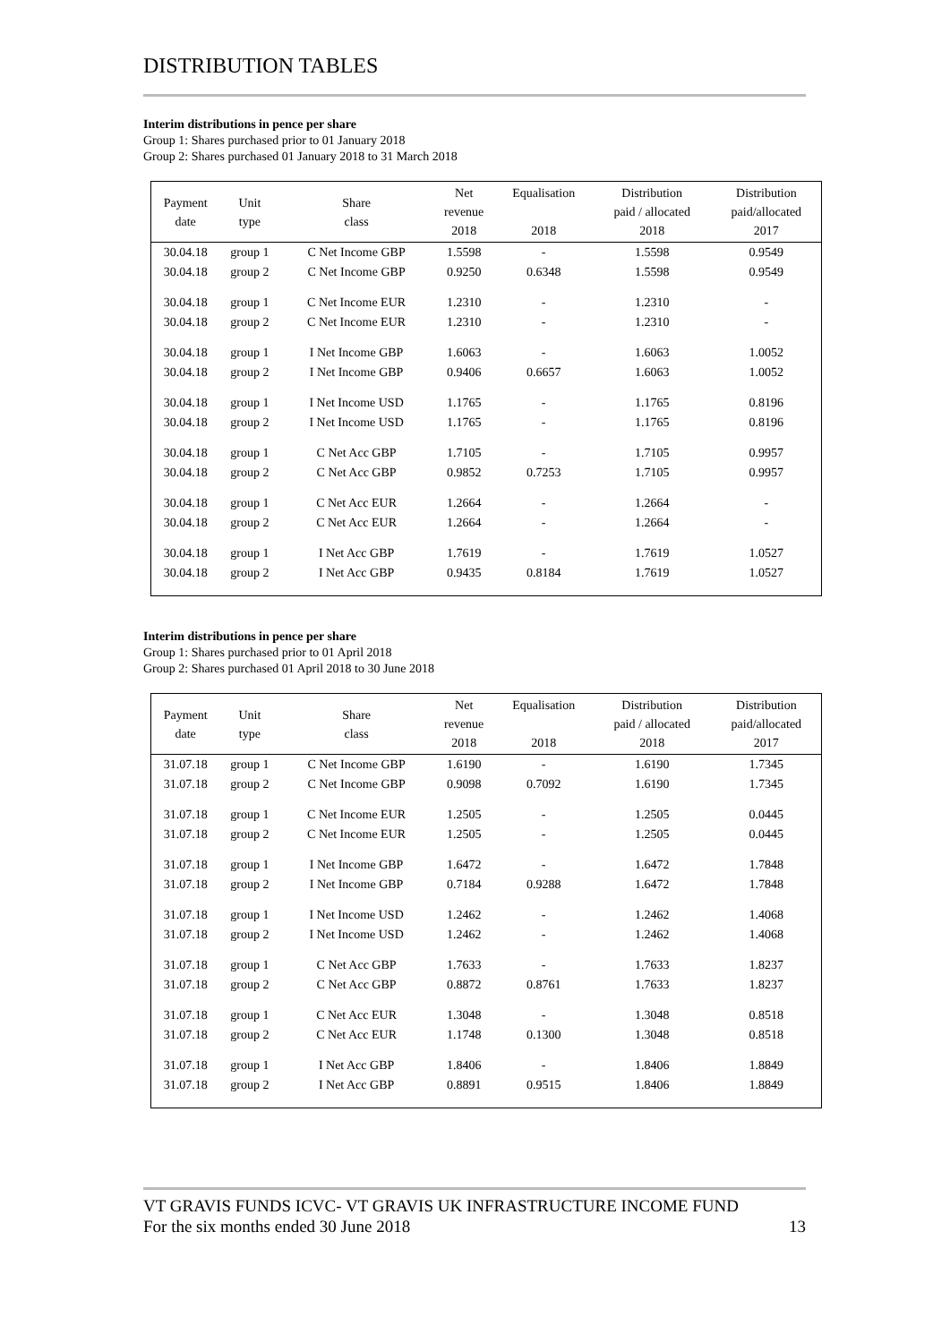DISTRIBUTION TABLES
Interim distributions in pence per share
Group 1: Shares purchased prior to 01 January 2018
Group 2: Shares purchased 01 January 2018 to 31 March 2018
| Payment date | Unit type | Share class | Net revenue 2018 | Equalisation 2018 | Distribution paid / allocated 2018 | Distribution paid/allocated 2017 |
| --- | --- | --- | --- | --- | --- | --- |
| 30.04.18 | group 1 | C Net Income GBP | 1.5598 | - | 1.5598 | 0.9549 |
| 30.04.18 | group 2 | C Net Income GBP | 0.9250 | 0.6348 | 1.5598 | 0.9549 |
| 30.04.18 | group 1 | C Net Income EUR | 1.2310 | - | 1.2310 | - |
| 30.04.18 | group 2 | C Net Income EUR | 1.2310 | - | 1.2310 | - |
| 30.04.18 | group 1 | I Net Income GBP | 1.6063 | - | 1.6063 | 1.0052 |
| 30.04.18 | group 2 | I Net Income GBP | 0.9406 | 0.6657 | 1.6063 | 1.0052 |
| 30.04.18 | group 1 | I Net Income USD | 1.1765 | - | 1.1765 | 0.8196 |
| 30.04.18 | group 2 | I Net Income USD | 1.1765 | - | 1.1765 | 0.8196 |
| 30.04.18 | group 1 | C Net Acc GBP | 1.7105 | - | 1.7105 | 0.9957 |
| 30.04.18 | group 2 | C Net Acc GBP | 0.9852 | 0.7253 | 1.7105 | 0.9957 |
| 30.04.18 | group 1 | C Net Acc EUR | 1.2664 | - | 1.2664 | - |
| 30.04.18 | group 2 | C Net Acc EUR | 1.2664 | - | 1.2664 | - |
| 30.04.18 | group 1 | I Net Acc GBP | 1.7619 | - | 1.7619 | 1.0527 |
| 30.04.18 | group 2 | I Net Acc GBP | 0.9435 | 0.8184 | 1.7619 | 1.0527 |
Interim distributions in pence per share
Group 1: Shares purchased prior to 01 April 2018
Group 2: Shares purchased 01 April 2018 to 30 June 2018
| Payment date | Unit type | Share class | Net revenue 2018 | Equalisation 2018 | Distribution paid / allocated 2018 | Distribution paid/allocated 2017 |
| --- | --- | --- | --- | --- | --- | --- |
| 31.07.18 | group 1 | C Net Income GBP | 1.6190 | - | 1.6190 | 1.7345 |
| 31.07.18 | group 2 | C Net Income GBP | 0.9098 | 0.7092 | 1.6190 | 1.7345 |
| 31.07.18 | group 1 | C Net Income EUR | 1.2505 | - | 1.2505 | 0.0445 |
| 31.07.18 | group 2 | C Net Income EUR | 1.2505 | - | 1.2505 | 0.0445 |
| 31.07.18 | group 1 | I Net Income GBP | 1.6472 | - | 1.6472 | 1.7848 |
| 31.07.18 | group 2 | I Net Income GBP | 0.7184 | 0.9288 | 1.6472 | 1.7848 |
| 31.07.18 | group 1 | I Net Income USD | 1.2462 | - | 1.2462 | 1.4068 |
| 31.07.18 | group 2 | I Net Income USD | 1.2462 | - | 1.2462 | 1.4068 |
| 31.07.18 | group 1 | C Net Acc GBP | 1.7633 | - | 1.7633 | 1.8237 |
| 31.07.18 | group 2 | C Net Acc GBP | 0.8872 | 0.8761 | 1.7633 | 1.8237 |
| 31.07.18 | group 1 | C Net Acc EUR | 1.3048 | - | 1.3048 | 0.8518 |
| 31.07.18 | group 2 | C Net Acc EUR | 1.1748 | 0.1300 | 1.3048 | 0.8518 |
| 31.07.18 | group 1 | I Net Acc GBP | 1.8406 | - | 1.8406 | 1.8849 |
| 31.07.18 | group 2 | I Net Acc GBP | 0.8891 | 0.9515 | 1.8406 | 1.8849 |
VT GRAVIS FUNDS ICVC- VT GRAVIS UK INFRASTRUCTURE INCOME FUND
For the six months ended 30 June 2018 13